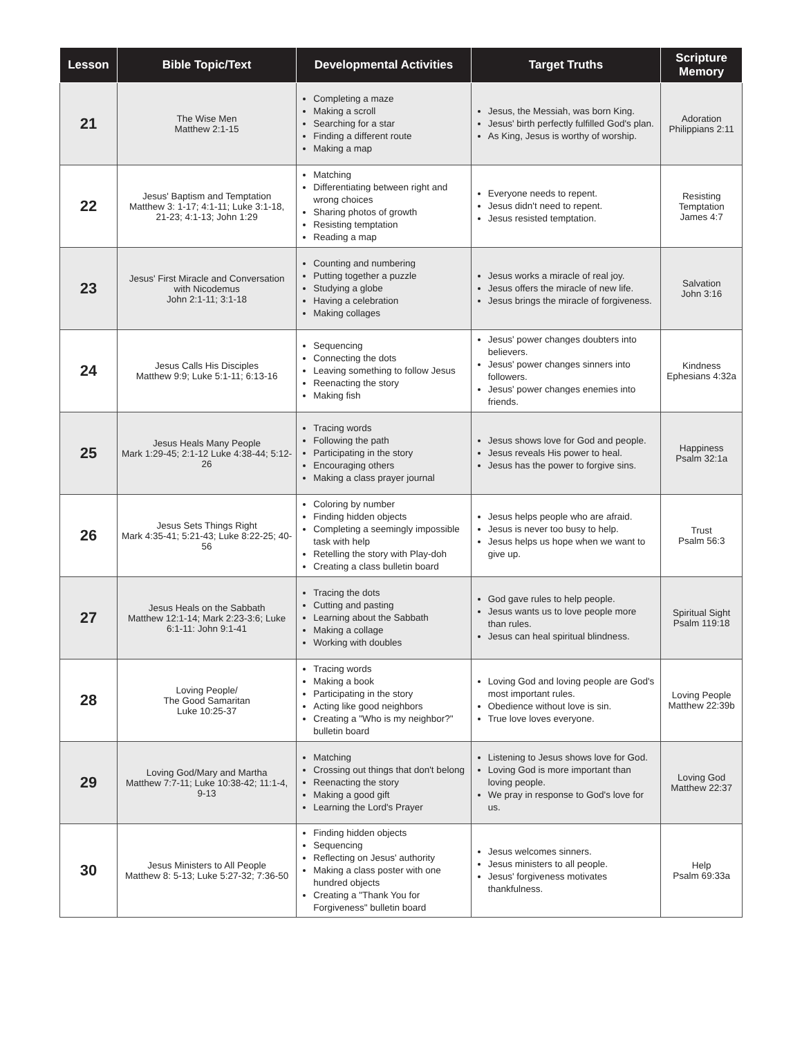| Lesson | Bible Topic/Text | Developmental Activities | Target Truths | Scripture Memory |
| --- | --- | --- | --- | --- |
| 21 | The Wise Men Matthew 2:1-15 | Completing a maze Making a scroll Searching for a star Finding a different route Making a map | Jesus, the Messiah, was born King. Jesus' birth perfectly fulfilled God's plan. As King, Jesus is worthy of worship. | Adoration Philippians 2:11 |
| 22 | Jesus' Baptism and Temptation Matthew 3: 1-17; 4:1-11; Luke 3:1-18, 21-23; 4:1-13; John 1:29 | Matching Differentiating between right and wrong choices Sharing photos of growth Resisting temptation Reading a map | Everyone needs to repent. Jesus didn't need to repent. Jesus resisted temptation. | Resisting Temptation James 4:7 |
| 23 | Jesus' First Miracle and Conversation with Nicodemus John 2:1-11; 3:1-18 | Counting and numbering Putting together a puzzle Studying a globe Having a celebration Making collages | Jesus works a miracle of real joy. Jesus offers the miracle of new life. Jesus brings the miracle of forgiveness. | Salvation John 3:16 |
| 24 | Jesus Calls His Disciples Matthew 9:9; Luke 5:1-11; 6:13-16 | Sequencing Connecting the dots Leaving something to follow Jesus Reenacting the story Making fish | Jesus' power changes doubters into believers. Jesus' power changes sinners into followers. Jesus' power changes enemies into friends. | Kindness Ephesians 4:32a |
| 25 | Jesus Heals Many People Mark 1:29-45; 2:1-12 Luke 4:38-44; 5:12-26 | Tracing words Following the path Participating in the story Encouraging others Making a class prayer journal | Jesus shows love for God and people. Jesus reveals His power to heal. Jesus has the power to forgive sins. | Happiness Psalm 32:1a |
| 26 | Jesus Sets Things Right Mark 4:35-41; 5:21-43; Luke 8:22-25; 40-56 | Coloring by number Finding hidden objects Completing a seemingly impossible task with help Retelling the story with Play-doh Creating a class bulletin board | Jesus helps people who are afraid. Jesus is never too busy to help. Jesus helps us hope when we want to give up. | Trust Psalm 56:3 |
| 27 | Jesus Heals on the Sabbath Matthew 12:1-14; Mark 2:23-3:6; Luke 6:1-11: John 9:1-41 | Tracing the dots Cutting and pasting Learning about the Sabbath Making a collage Working with doubles | God gave rules to help people. Jesus wants us to love people more than rules. Jesus can heal spiritual blindness. | Spiritual Sight Psalm 119:18 |
| 28 | Loving People/ The Good Samaritan Luke 10:25-37 | Tracing words Making a book Participating in the story Acting like good neighbors Creating a "Who is my neighbor?" bulletin board | Loving God and loving people are God's most important rules. Obedience without love is sin. True love loves everyone. | Loving People Matthew 22:39b |
| 29 | Loving God/Mary and Martha Matthew 7:7-11; Luke 10:38-42; 11:1-4, 9-13 | Matching Crossing out things that don't belong Reenacting the story Making a good gift Learning the Lord's Prayer | Listening to Jesus shows love for God. Loving God is more important than loving people. We pray in response to God's love for us. | Loving God Matthew 22:37 |
| 30 | Jesus Ministers to All People Matthew 8: 5-13; Luke 5:27-32; 7:36-50 | Finding hidden objects Sequencing Reflecting on Jesus' authority Making a class poster with one hundred objects Creating a "Thank You for Forgiveness" bulletin board | Jesus welcomes sinners. Jesus ministers to all people. Jesus' forgiveness motivates thankfulness. | Help Psalm 69:33a |